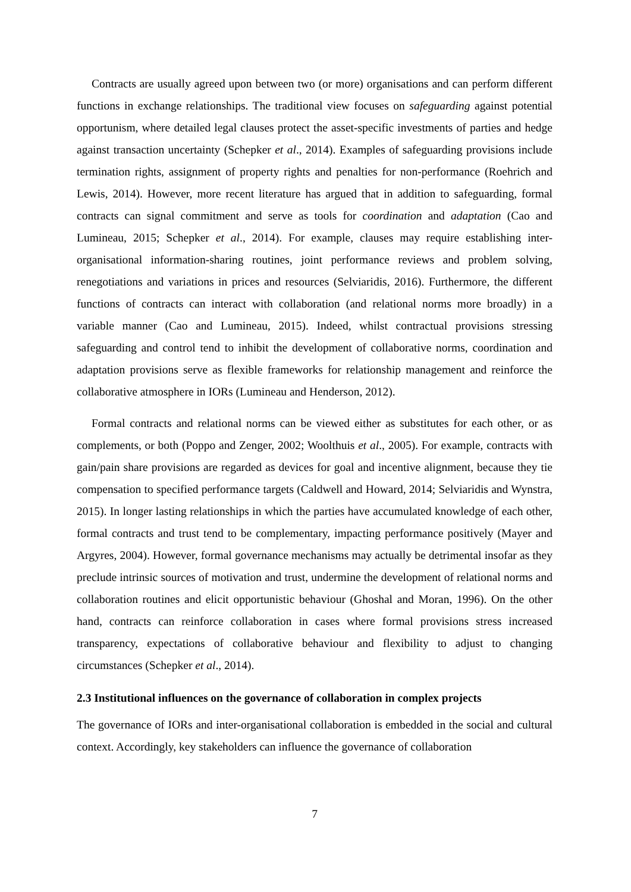Contracts are usually agreed upon between two (or more) organisations and can perform different functions in exchange relationships. The traditional view focuses on safeguarding against potential opportunism, where detailed legal clauses protect the asset-specific investments of parties and hedge against transaction uncertainty (Schepker et al., 2014). Examples of safeguarding provisions include termination rights, assignment of property rights and penalties for non-performance (Roehrich and Lewis, 2014). However, more recent literature has argued that in addition to safeguarding, formal contracts can signal commitment and serve as tools for coordination and adaptation (Cao and Lumineau, 2015; Schepker et al., 2014). For example, clauses may require establishing inter-organisational information-sharing routines, joint performance reviews and problem solving, renegotiations and variations in prices and resources (Selviaridis, 2016). Furthermore, the different functions of contracts can interact with collaboration (and relational norms more broadly) in a variable manner (Cao and Lumineau, 2015). Indeed, whilst contractual provisions stressing safeguarding and control tend to inhibit the development of collaborative norms, coordination and adaptation provisions serve as flexible frameworks for relationship management and reinforce the collaborative atmosphere in IORs (Lumineau and Henderson, 2012).
Formal contracts and relational norms can be viewed either as substitutes for each other, or as complements, or both (Poppo and Zenger, 2002; Woolthuis et al., 2005). For example, contracts with gain/pain share provisions are regarded as devices for goal and incentive alignment, because they tie compensation to specified performance targets (Caldwell and Howard, 2014; Selviaridis and Wynstra, 2015). In longer lasting relationships in which the parties have accumulated knowledge of each other, formal contracts and trust tend to be complementary, impacting performance positively (Mayer and Argyres, 2004). However, formal governance mechanisms may actually be detrimental insofar as they preclude intrinsic sources of motivation and trust, undermine the development of relational norms and collaboration routines and elicit opportunistic behaviour (Ghoshal and Moran, 1996). On the other hand, contracts can reinforce collaboration in cases where formal provisions stress increased transparency, expectations of collaborative behaviour and flexibility to adjust to changing circumstances (Schepker et al., 2014).
2.3 Institutional influences on the governance of collaboration in complex projects
The governance of IORs and inter-organisational collaboration is embedded in the social and cultural context. Accordingly, key stakeholders can influence the governance of collaboration
7